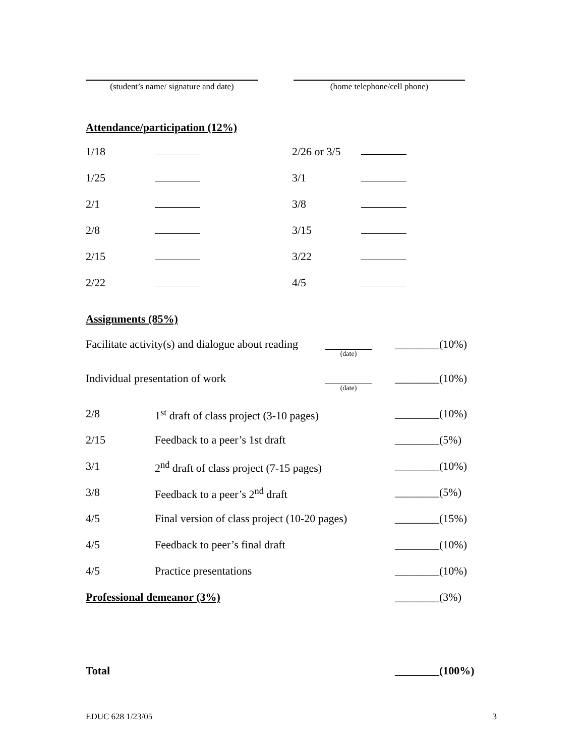(student’s name/ signature and date)
(home telephone/cell phone)
Attendance/participation (12%)
| 1/18 | | 2/26 or 3/5 | |
| 1/25 | | 3/1 | |
| 2/1 | | 3/8 | |
| 2/8 | | 3/15 | |
| 2/15 | | 3/22 | |
| 2/22 | | 4/5 | |
Assignments (85%)
| Facilitate activity(s) and dialogue about reading | | (date) | ________(10%) |
| Individual presentation of work | | (date) | ________(10%) |
| 2/8 | 1<sup>st</sup> draft of class project (3-10 pages) | | ________(10%) |
| 2/15 | Feedback to a peer’s 1st draft | | ________(5%) |
| 3/1 | 2<sup>nd</sup> draft of class project (7-15 pages) | | ________(10%) |
| 3/8 | Feedback to a peer’s 2<sup>nd</sup> draft | | ________(5%) |
| 4/5 | Final version of class project (10-20 pages) | | ________(15%) |
| 4/5 | Feedback to peer’s final draft | | ________(10%) |
| 4/5 | Practice presentations | | ________(10%) |
| Professional demeanor (3%) | | | ________(3%) |
| Total | | | ________(100%) |
EDUC 628 1/23/05 3